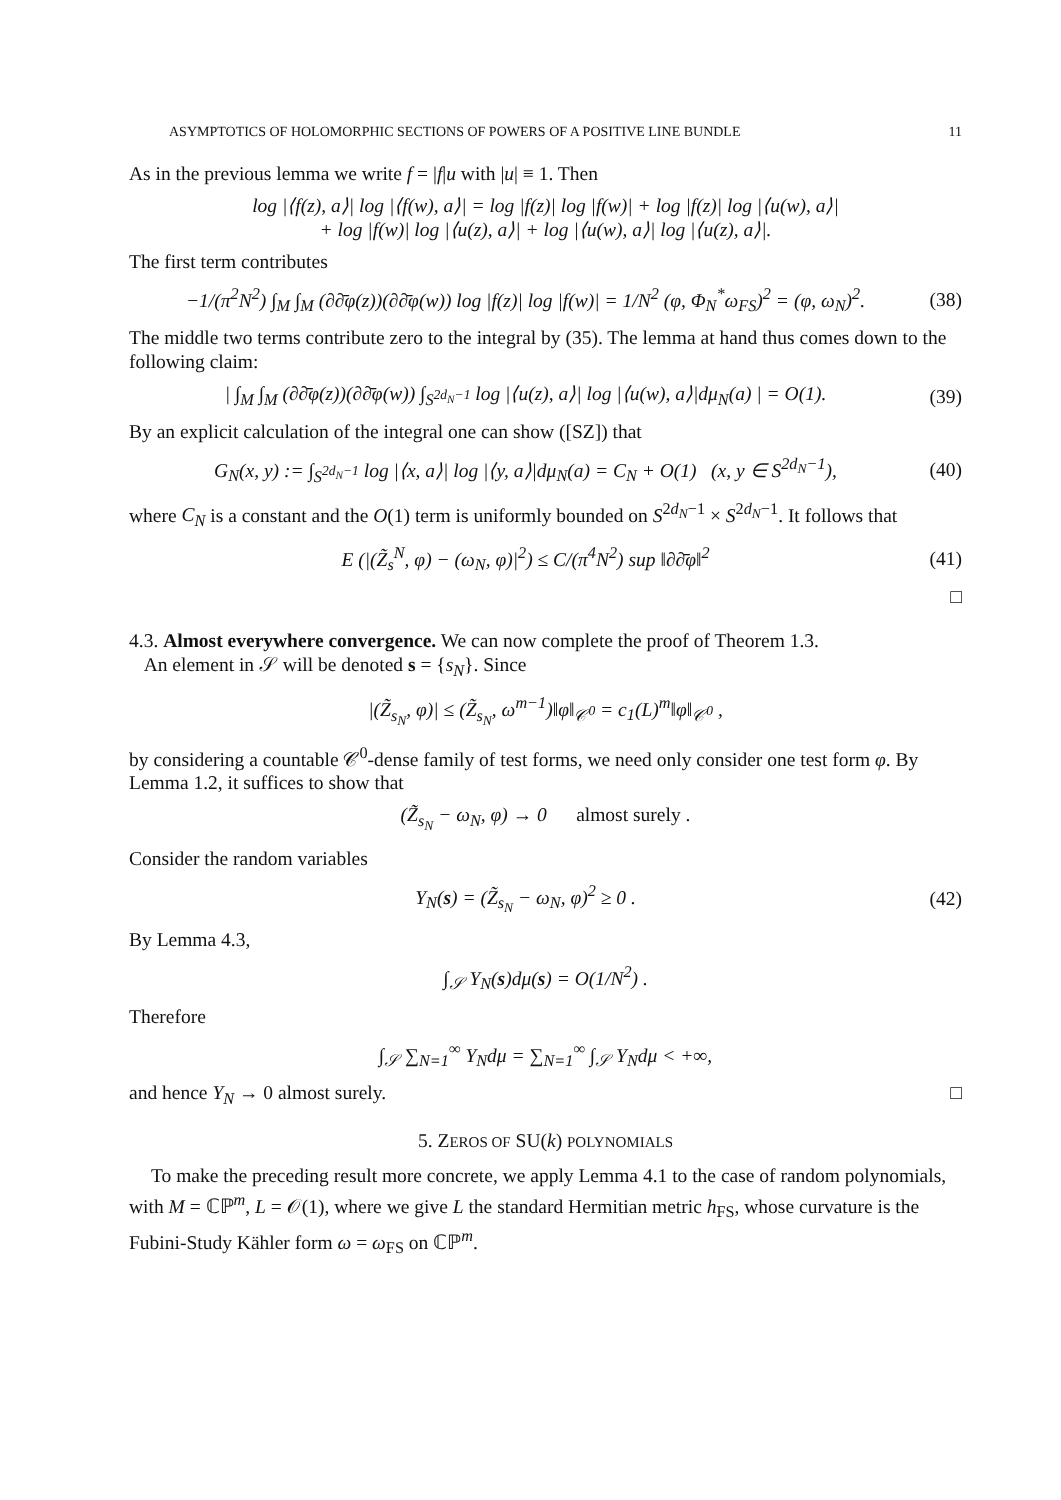ASYMPTOTICS OF HOLOMORPHIC SECTIONS OF POWERS OF A POSITIVE LINE BUNDLE 11
As in the previous lemma we write f = |f|u with |u| ≡ 1. Then
log |⟨f(z), a⟩| log |⟨f(w), a⟩| = log |f(z)| log |f(w)| + log |f(z)| log |⟨u(w), a⟩|
+ log |f(w)| log |⟨u(z), a⟩| + log |⟨u(w), a⟩| log |⟨u(z), a⟩|.
The first term contributes
−1/(π<sup>2</sup>N<sup>2</sup>) ∫<sub>M</sub> ∫<sub>M</sub> (∂∂̄φ(z))(∂∂̄φ(w)) log |f(z)| log |f(w)| = 1/N<sup>2</sup> (φ, Φ<sub>N</sub><sup>*</sup>ω<sub>FS</sub>)<sup>2</sup> = (φ, ω<sub>N</sub>)<sup>2</sup>.
(38)
The middle two terms contribute zero to the integral by (35). The lemma at hand thus comes down to the following claim:
| ∫<sub>M</sub> ∫<sub>M</sub> (∂∂̄φ(z))(∂∂̄φ(w)) ∫<sub>S<sup>2d<sub>N</sub>−1</sup></sub> log |⟨u(z), a⟩| log |⟨u(w), a⟩|dμ<sub>N</sub>(a) | = O(1).
(39)
By an explicit calculation of the integral one can show ([SZ]) that
G<sub>N</sub>(x, y) := ∫<sub>S<sup>2d<sub>N</sub>−1</sup></sub> log |⟨x, a⟩| log |⟨y, a⟩|dμ<sub>N</sub>(a) = C<sub>N</sub> + O(1) (x, y ∈ S<sup>2d<sub>N</sub>−1</sup>),
(40)
where C<sub>N</sub> is a constant and the O(1) term is uniformly bounded on S<sup>2d<sub>N</sub>−1</sup> × S<sup>2d<sub>N</sub>−1</sup>. It follows that
E (|(Z̃<sub>s</sub><sup>N</sup>, φ) − (ω<sub>N</sub>, φ)|<sup>2</sup>) ≤ C/(π<sup>4</sup>N<sup>2</sup>) sup ‖∂∂̄φ‖<sup>2</sup>
(41)
□
4.3. Almost everywhere convergence. We can now complete the proof of Theorem 1.3.
An element in 𝒮 will be denoted s = {s<sub>N</sub>}. Since
|(Z̃<sub>s<sub>N</sub></sub>, φ)| ≤ (Z̃<sub>s<sub>N</sub></sub>, ω<sup>m−1</sup>)‖φ‖<sub>𝒞<sup>0</sup></sub> = c<sub>1</sub>(L)<sup>m</sup>‖φ‖<sub>𝒞<sup>0</sup></sub> ,
by considering a countable 𝒞<sup>0</sup>-dense family of test forms, we need only consider one test form φ. By Lemma 1.2, it suffices to show that
(Z̃<sub>s<sub>N</sub></sub> − ω<sub>N</sub>, φ) → 0 almost surely .
Consider the random variables
Y<sub>N</sub>(s) = (Z̃<sub>s<sub>N</sub></sub> − ω<sub>N</sub>, φ)<sup>2</sup> ≥ 0 .
(42)
By Lemma 4.3,
∫<sub>𝒮</sub> Y<sub>N</sub>(s)dμ(s) = O(1/N<sup>2</sup>) .
Therefore
∫<sub>𝒮</sub> ∑<sub>N=1</sub><sup>∞</sup> Y<sub>N</sub>dμ = ∑<sub>N=1</sub><sup>∞</sup> ∫<sub>𝒮</sub> Y<sub>N</sub>dμ < +∞,
and hence Y<sub>N</sub> → 0 almost surely. □
5. ZEROS OF SU(k) POLYNOMIALS
To make the preceding result more concrete, we apply Lemma 4.1 to the case of random polynomials, with M = ℂℙ<sup>m</sup>, L = 𝒪(1), where we give L the standard Hermitian metric h<sub>FS</sub>, whose curvature is the Fubini-Study Kähler form ω = ω<sub>FS</sub> on ℂℙ<sup>m</sup>.